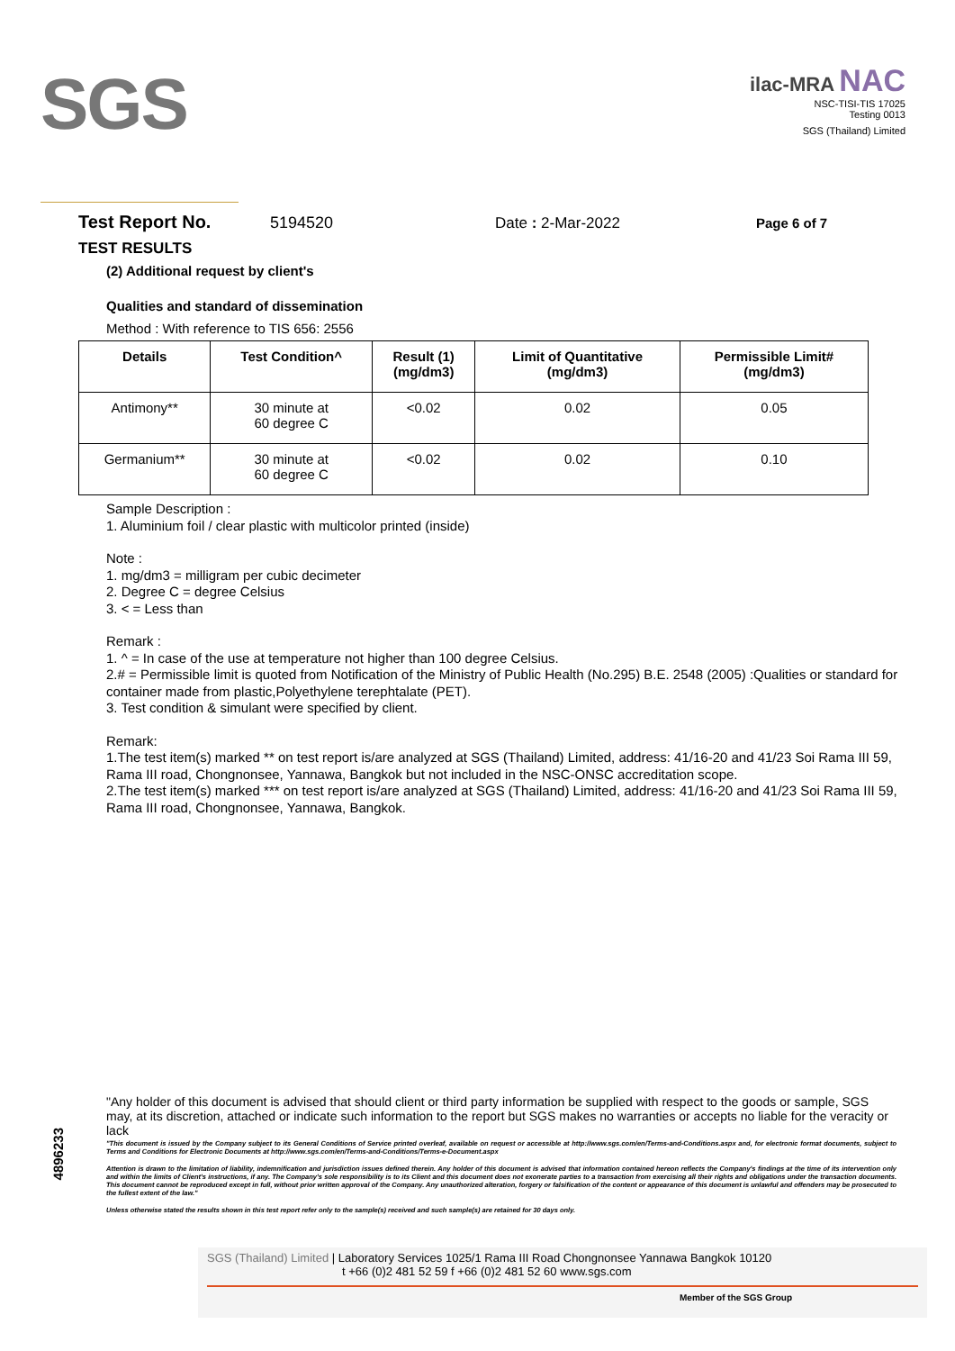SGS
ilac-MRA NAC
NSC-TISI-TIS 17025
Testing 0013
SGS (Thailand) Limited
Test Report No. 5194520 Date : 2-Mar-2022 Page 6 of 7
TEST RESULTS
(2) Additional request by client's
Qualities and standard of dissemination
Method : With reference to TIS 656: 2556
| Details | Test Condition^ | Result (1) (mg/dm3) | Limit of Quantitative (mg/dm3) | Permissible Limit# (mg/dm3) |
| --- | --- | --- | --- | --- |
| Antimony** | 30 minute at 60 degree C | <0.02 | 0.02 | 0.05 |
| Germanium** | 30 minute at 60 degree C | <0.02 | 0.02 | 0.10 |
Sample Description :
1. Aluminium foil / clear plastic with multicolor printed (inside)
Note :
1. mg/dm3 = milligram per cubic decimeter
2. Degree C = degree Celsius
3. < = Less than
Remark :
1. ^ = In case of the use at temperature not higher than 100 degree Celsius.
2.# = Permissible limit is quoted from Notification of the Ministry of Public Health (No.295) B.E. 2548 (2005) :Qualities or standard for container made from plastic,Polyethylene terephtalate (PET).
3. Test condition & simulant were specified by client.
Remark:
1.The test item(s) marked ** on test report is/are analyzed at SGS (Thailand) Limited, address: 41/16-20 and 41/23 Soi Rama III 59, Rama III road, Chongnonsee, Yannawa, Bangkok but not included in the NSC-ONSC accreditation scope.
2.The test item(s) marked *** on test report is/are analyzed at SGS (Thailand) Limited, address: 41/16-20 and 41/23 Soi Rama III 59, Rama III road, Chongnonsee, Yannawa, Bangkok.
4896233
"Any holder of this document is advised that should client or third party information be supplied with respect to the goods or sample, SGS may, at its discretion, attached or indicate such information to the report but SGS makes no warranties or accepts no liable for the veracity or lack
"This document is issued by the Company subject to its General Conditions of Service printed overleaf, available on request or accessible at http://www.sgs.com/en/Terms-and-Conditions.aspx and, for electronic format documents, subject to Terms and Conditions for Electronic Documents at http://www.sgs.com/en/Terms-and-Conditions/Terms-e-Document.aspx
Attention is drawn to the limitation of liability, indemnification and jurisdiction issues defined therein. Any holder of this document is advised that information contained hereon reflects the Company's findings at the time of its intervention only and within the limits of Client's instructions, if any. The Company's sole responsibility is to its Client and this document does not exonerate parties to a transaction from exercising all their rights and obligations under the transaction documents. This document cannot be reproduced except in full, without prior written approval of the Company. Any unauthorized alteration, forgery or falsification of the content or appearance of this document is unlawful and offenders may be prosecuted to the fullest extent of the law."
Unless otherwise stated the results shown in this test report refer only to the sample(s) received and such sample(s) are retained for 30 days only.
SGS (Thailand) Limited | Laboratory Services 1025/1 Rama III Road Chongnonsee Yannawa Bangkok 10120
t +66 (0)2 481 52 59 f +66 (0)2 481 52 60 www.sgs.com
Member of the SGS Group